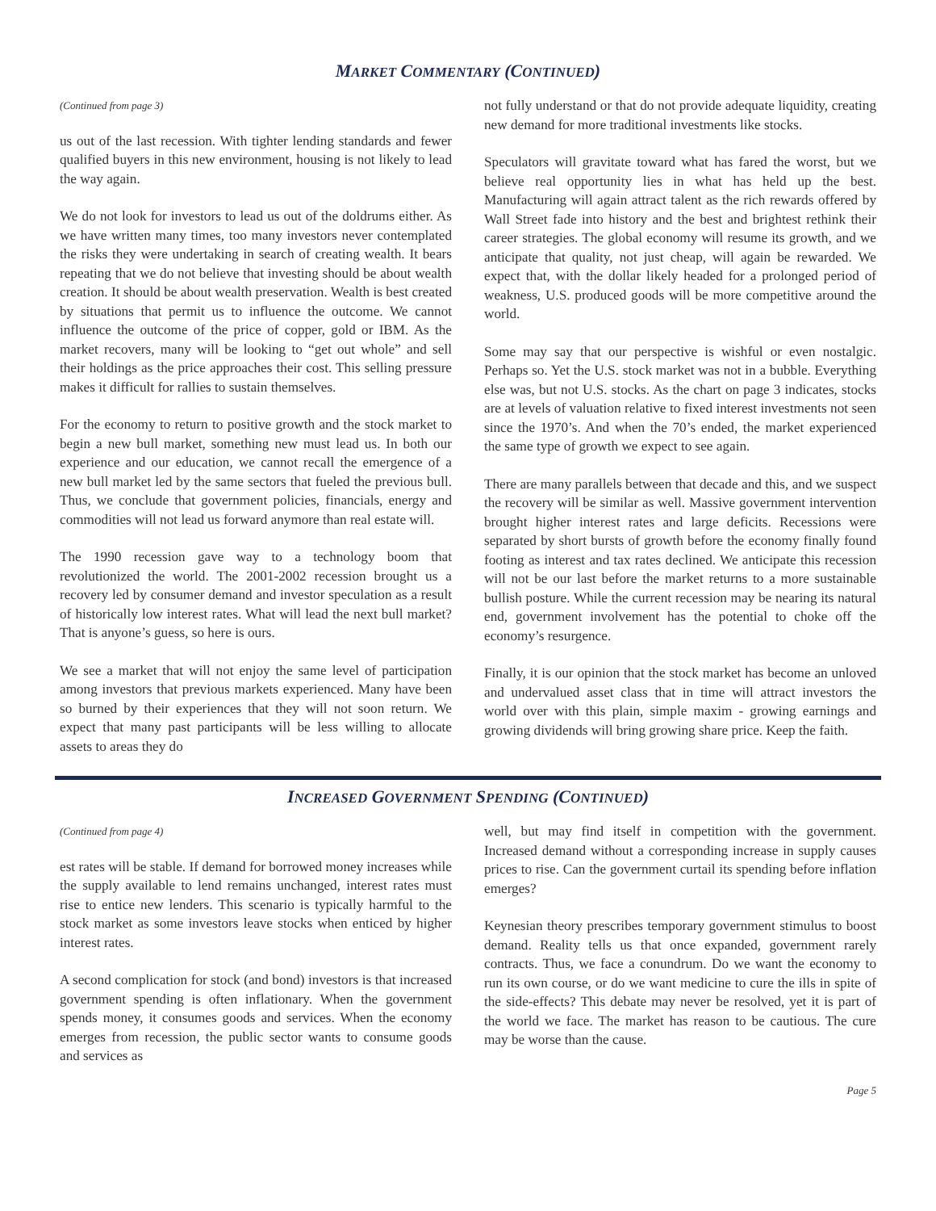MARKET COMMENTARY (CONTINUED)
(Continued from page 3)
us out of the last recession. With tighter lending standards and fewer qualified buyers in this new environment, housing is not likely to lead the way again.
We do not look for investors to lead us out of the doldrums either. As we have written many times, too many investors never contemplated the risks they were undertaking in search of creating wealth. It bears repeating that we do not believe that investing should be about wealth creation. It should be about wealth preservation. Wealth is best created by situations that permit us to influence the outcome. We cannot influence the outcome of the price of copper, gold or IBM. As the market recovers, many will be looking to “get out whole” and sell their holdings as the price approaches their cost. This selling pressure makes it difficult for rallies to sustain themselves.
For the economy to return to positive growth and the stock market to begin a new bull market, something new must lead us. In both our experience and our education, we cannot recall the emergence of a new bull market led by the same sectors that fueled the previous bull. Thus, we conclude that government policies, financials, energy and commodities will not lead us forward anymore than real estate will.
The 1990 recession gave way to a technology boom that revolutionized the world. The 2001-2002 recession brought us a recovery led by consumer demand and investor speculation as a result of historically low interest rates. What will lead the next bull market? That is anyone’s guess, so here is ours.
We see a market that will not enjoy the same level of participation among investors that previous markets experienced. Many have been so burned by their experiences that they will not soon return. We expect that many past participants will be less willing to allocate assets to areas they do
not fully understand or that do not provide adequate liquidity, creating new demand for more traditional investments like stocks.
Speculators will gravitate toward what has fared the worst, but we believe real opportunity lies in what has held up the best. Manufacturing will again attract talent as the rich rewards offered by Wall Street fade into history and the best and brightest rethink their career strategies. The global economy will resume its growth, and we anticipate that quality, not just cheap, will again be rewarded. We expect that, with the dollar likely headed for a prolonged period of weakness, U.S. produced goods will be more competitive around the world.
Some may say that our perspective is wishful or even nostalgic. Perhaps so. Yet the U.S. stock market was not in a bubble. Everything else was, but not U.S. stocks. As the chart on page 3 indicates, stocks are at levels of valuation relative to fixed interest investments not seen since the 1970’s. And when the 70’s ended, the market experienced the same type of growth we expect to see again.
There are many parallels between that decade and this, and we suspect the recovery will be similar as well. Massive government intervention brought higher interest rates and large deficits. Recessions were separated by short bursts of growth before the economy finally found footing as interest and tax rates declined. We anticipate this recession will not be our last before the market returns to a more sustainable bullish posture. While the current recession may be nearing its natural end, government involvement has the potential to choke off the economy’s resurgence.
Finally, it is our opinion that the stock market has become an unloved and undervalued asset class that in time will attract investors the world over with this plain, simple maxim - growing earnings and growing dividends will bring growing share price. Keep the faith.
INCREASED GOVERNMENT SPENDING (CONTINUED)
(Continued from page 4)
est rates will be stable. If demand for borrowed money increases while the supply available to lend remains unchanged, interest rates must rise to entice new lenders. This scenario is typically harmful to the stock market as some investors leave stocks when enticed by higher interest rates.
A second complication for stock (and bond) investors is that increased government spending is often inflationary. When the government spends money, it consumes goods and services. When the economy emerges from recession, the public sector wants to consume goods and services as
well, but may find itself in competition with the government. Increased demand without a corresponding increase in supply causes prices to rise. Can the government curtail its spending before inflation emerges?
Keynesian theory prescribes temporary government stimulus to boost demand. Reality tells us that once expanded, government rarely contracts. Thus, we face a conundrum. Do we want the economy to run its own course, or do we want medicine to cure the ills in spite of the side-effects? This debate may never be resolved, yet it is part of the world we face. The market has reason to be cautious. The cure may be worse than the cause.
Page 5